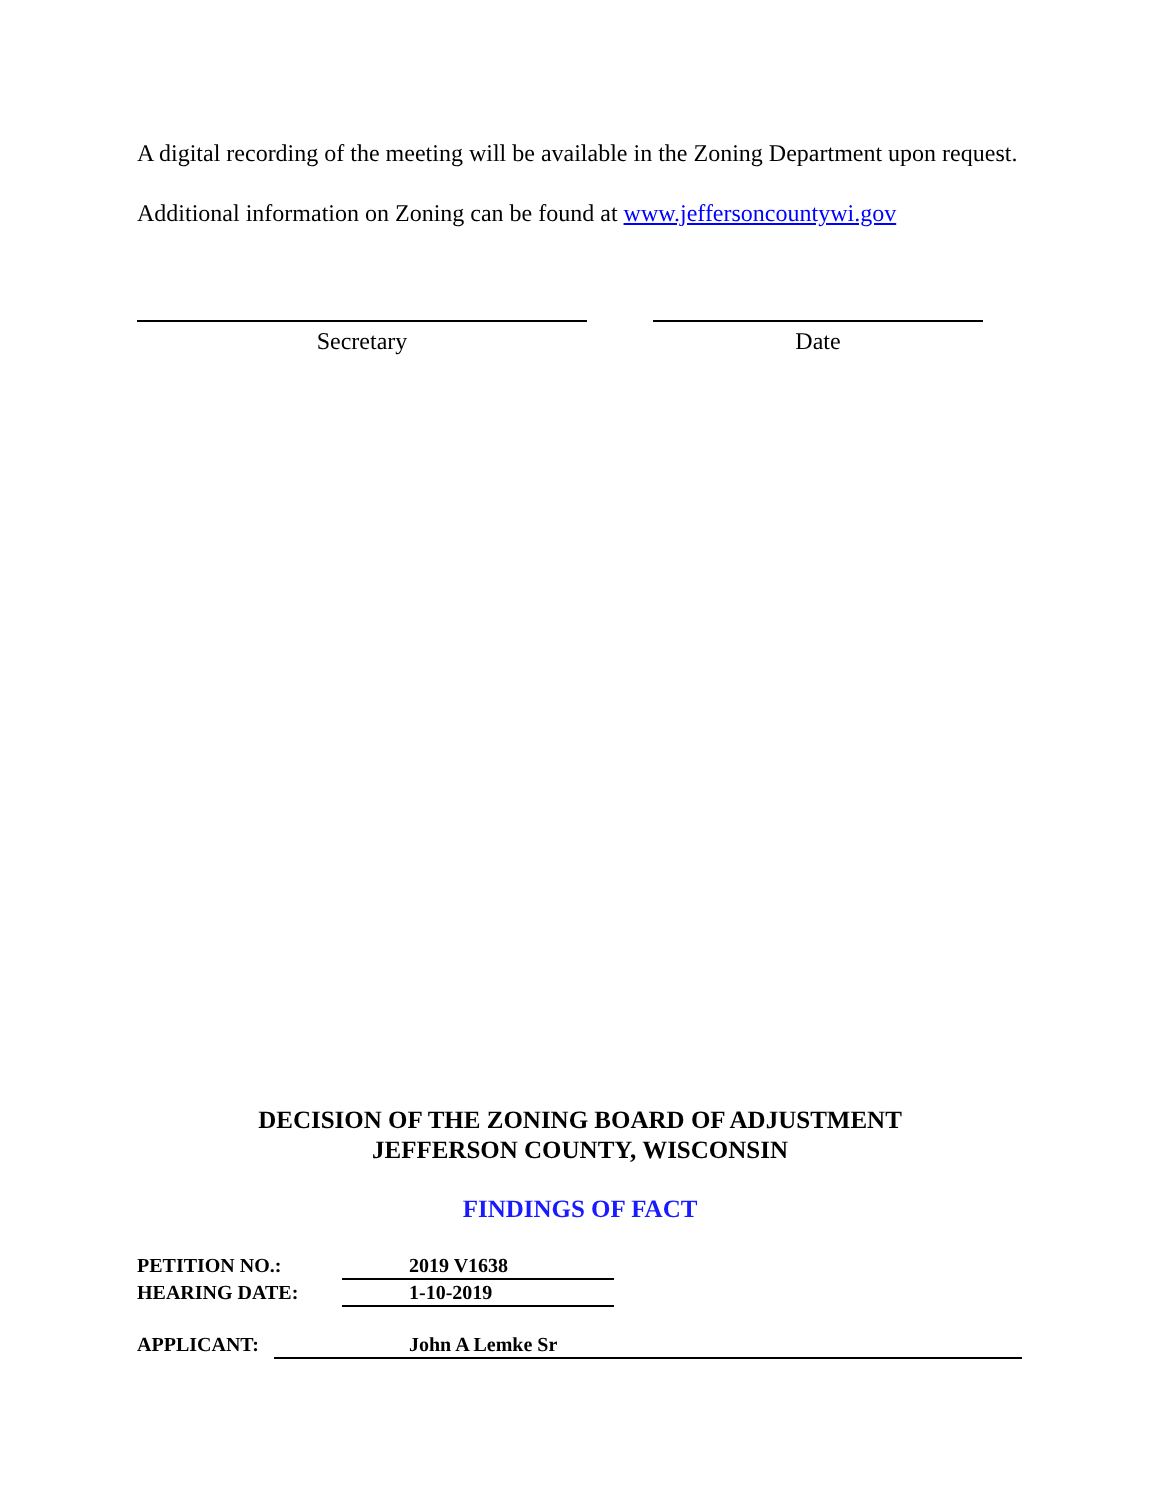A digital recording of the meeting will be available in the Zoning Department upon request.
Additional information on Zoning can be found at www.jeffersoncountywi.gov
Secretary Date
DECISION OF THE ZONING BOARD OF ADJUSTMENT
JEFFERSON COUNTY, WISCONSIN
FINDINGS OF FACT
PETITION NO.: 2019 V1638
HEARING DATE: 1-10-2019
APPLICANT: John A Lemke Sr